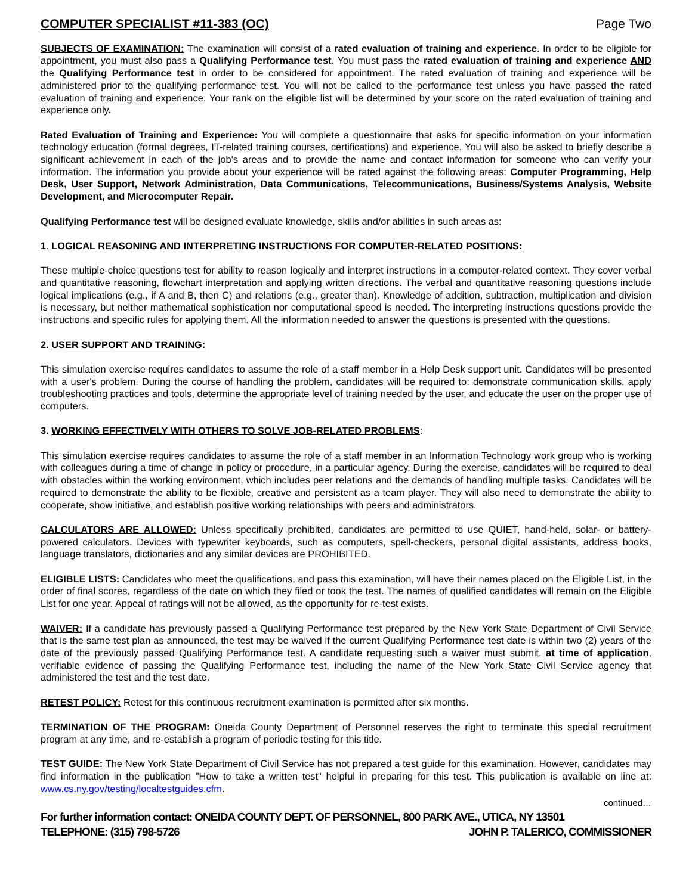COMPUTER SPECIALIST #11-383 (OC) Page Two
SUBJECTS OF EXAMINATION: The examination will consist of a rated evaluation of training and experience. In order to be eligible for appointment, you must also pass a Qualifying Performance test. You must pass the rated evaluation of training and experience AND the Qualifying Performance test in order to be considered for appointment. The rated evaluation of training and experience will be administered prior to the qualifying performance test. You will not be called to the performance test unless you have passed the rated evaluation of training and experience. Your rank on the eligible list will be determined by your score on the rated evaluation of training and experience only.
Rated Evaluation of Training and Experience: You will complete a questionnaire that asks for specific information on your information technology education (formal degrees, IT-related training courses, certifications) and experience. You will also be asked to briefly describe a significant achievement in each of the job's areas and to provide the name and contact information for someone who can verify your information. The information you provide about your experience will be rated against the following areas: Computer Programming, Help Desk, User Support, Network Administration, Data Communications, Telecommunications, Business/Systems Analysis, Website Development, and Microcomputer Repair.
Qualifying Performance test will be designed evaluate knowledge, skills and/or abilities in such areas as:
1. LOGICAL REASONING AND INTERPRETING INSTRUCTIONS FOR COMPUTER-RELATED POSITIONS:
These multiple-choice questions test for ability to reason logically and interpret instructions in a computer-related context. They cover verbal and quantitative reasoning, flowchart interpretation and applying written directions. The verbal and quantitative reasoning questions include logical implications (e.g., if A and B, then C) and relations (e.g., greater than). Knowledge of addition, subtraction, multiplication and division is necessary, but neither mathematical sophistication nor computational speed is needed. The interpreting instructions questions provide the instructions and specific rules for applying them. All the information needed to answer the questions is presented with the questions.
2. USER SUPPORT AND TRAINING:
This simulation exercise requires candidates to assume the role of a staff member in a Help Desk support unit. Candidates will be presented with a user's problem. During the course of handling the problem, candidates will be required to: demonstrate communication skills, apply troubleshooting practices and tools, determine the appropriate level of training needed by the user, and educate the user on the proper use of computers.
3. WORKING EFFECTIVELY WITH OTHERS TO SOLVE JOB-RELATED PROBLEMS:
This simulation exercise requires candidates to assume the role of a staff member in an Information Technology work group who is working with colleagues during a time of change in policy or procedure, in a particular agency. During the exercise, candidates will be required to deal with obstacles within the working environment, which includes peer relations and the demands of handling multiple tasks. Candidates will be required to demonstrate the ability to be flexible, creative and persistent as a team player. They will also need to demonstrate the ability to cooperate, show initiative, and establish positive working relationships with peers and administrators.
CALCULATORS ARE ALLOWED: Unless specifically prohibited, candidates are permitted to use QUIET, hand-held, solar- or battery-powered calculators. Devices with typewriter keyboards, such as computers, spell-checkers, personal digital assistants, address books, language translators, dictionaries and any similar devices are PROHIBITED.
ELIGIBLE LISTS: Candidates who meet the qualifications, and pass this examination, will have their names placed on the Eligible List, in the order of final scores, regardless of the date on which they filed or took the test. The names of qualified candidates will remain on the Eligible List for one year. Appeal of ratings will not be allowed, as the opportunity for re-test exists.
WAIVER: If a candidate has previously passed a Qualifying Performance test prepared by the New York State Department of Civil Service that is the same test plan as announced, the test may be waived if the current Qualifying Performance test date is within two (2) years of the date of the previously passed Qualifying Performance test. A candidate requesting such a waiver must submit, at time of application, verifiable evidence of passing the Qualifying Performance test, including the name of the New York State Civil Service agency that administered the test and the test date.
RETEST POLICY: Retest for this continuous recruitment examination is permitted after six months.
TERMINATION OF THE PROGRAM: Oneida County Department of Personnel reserves the right to terminate this special recruitment program at any time, and re-establish a program of periodic testing for this title.
TEST GUIDE: The New York State Department of Civil Service has not prepared a test guide for this examination. However, candidates may find information in the publication "How to take a written test" helpful in preparing for this test. This publication is available on line at: www.cs.ny.gov/testing/localtestguides.cfm.
continued…
For further information contact: ONEIDA COUNTY DEPT. OF PERSONNEL, 800 PARK AVE., UTICA, NY 13501
TELEPHONE: (315) 798-5726 JOHN P. TALERICO, COMMISSIONER